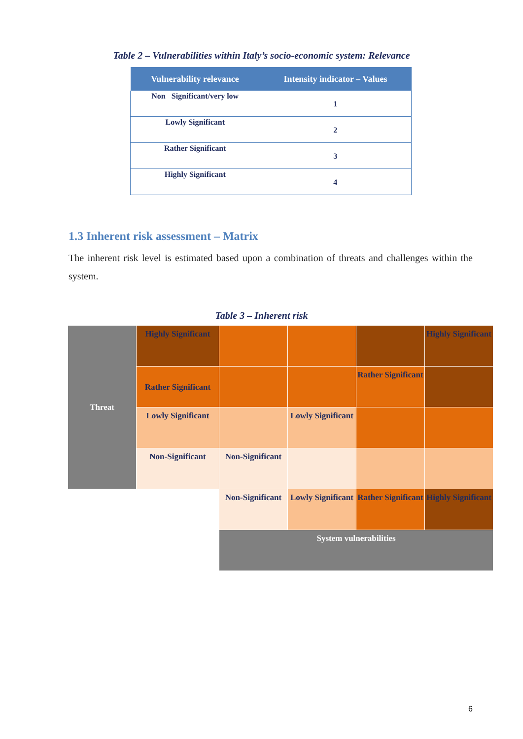Table 2 – Vulnerabilities within Italy’s socio-economic system: Relevance
| Vulnerability relevance | Intensity indicator – Values |
| --- | --- |
| Non Significant/very low | 1 |
| Lowly Significant | 2 |
| Rather Significant | 3 |
| Highly Significant | 4 |
1.3 Inherent risk assessment – Matrix
The inherent risk level is estimated based upon a combination of threats and challenges within the system.
Table 3 – Inherent risk
| Threat | Highly Significant | | | | Highly Significant |
| | Rather Significant | | | Rather Significant | |
| | Lowly Significant | | Lowly Significant | | |
| | Non-Significant | Non-Significant | | | |
| | | Non-Significant | Lowly Significant | Rather Significant | Highly Significant |
| | | System vulnerabilities | | | |
6